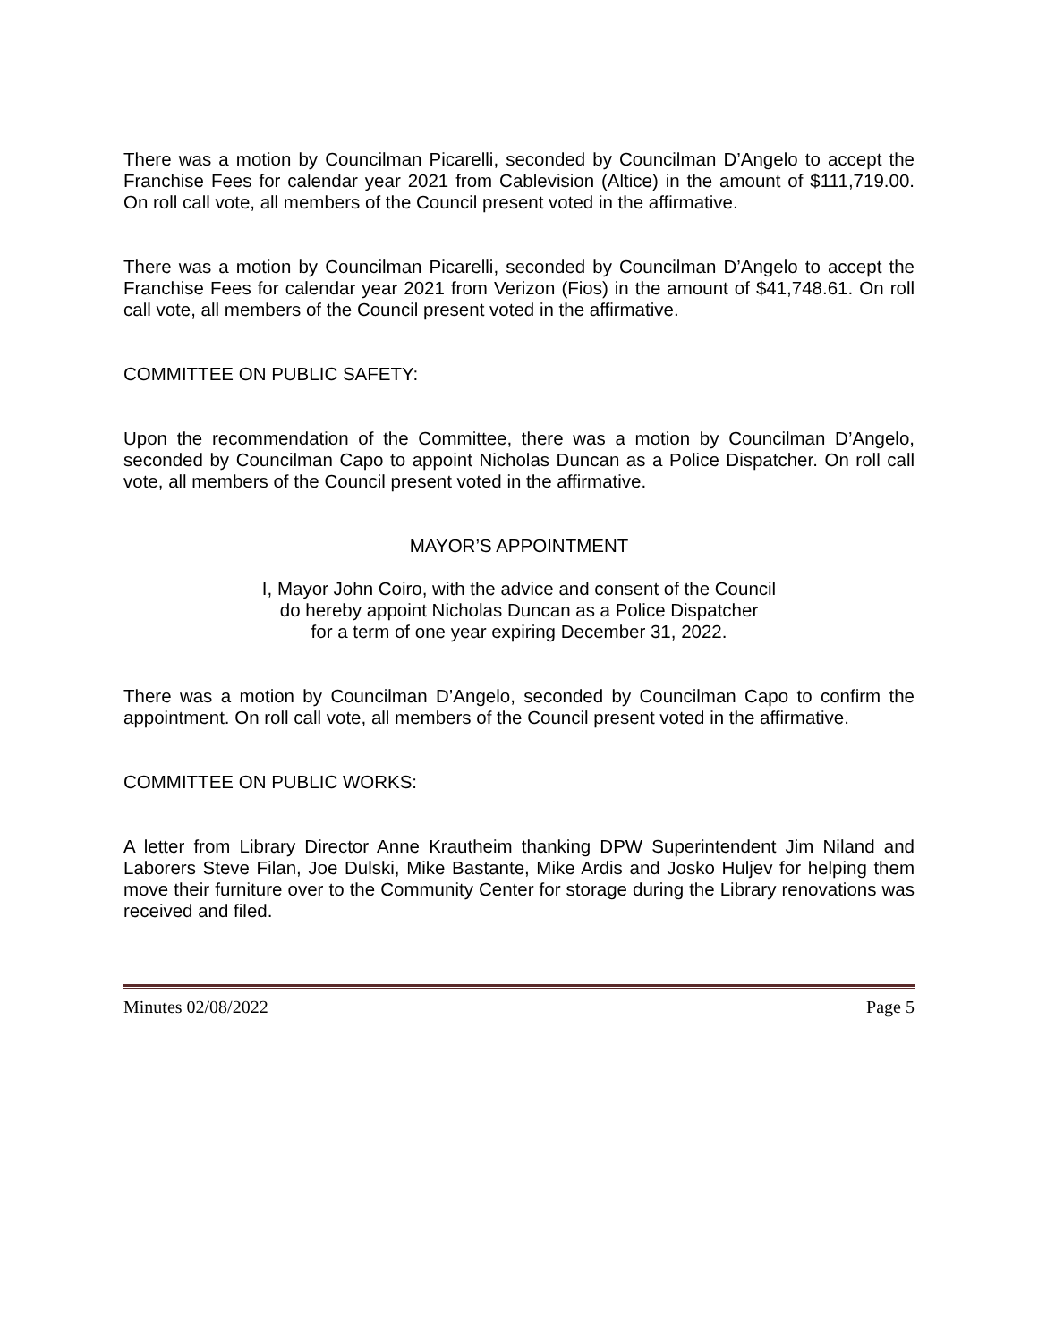There was a motion by Councilman Picarelli, seconded by Councilman D’Angelo to accept the Franchise Fees for calendar year 2021 from Cablevision (Altice) in the amount of $111,719.00. On roll call vote, all members of the Council present voted in the affirmative.
There was a motion by Councilman Picarelli, seconded by Councilman D’Angelo to accept the Franchise Fees for calendar year 2021 from Verizon (Fios) in the amount of $41,748.61. On roll call vote, all members of the Council present voted in the affirmative.
COMMITTEE ON PUBLIC SAFETY:
Upon the recommendation of the Committee, there was a motion by Councilman D’Angelo, seconded by Councilman Capo to appoint Nicholas Duncan as a Police Dispatcher. On roll call vote, all members of the Council present voted in the affirmative.
MAYOR’S APPOINTMENT
I, Mayor John Coiro, with the advice and consent of the Council
do hereby appoint Nicholas Duncan as a Police Dispatcher
for a term of one year expiring December 31, 2022.
There was a motion by Councilman D’Angelo, seconded by Councilman Capo to confirm the appointment. On roll call vote, all members of the Council present voted in the affirmative.
COMMITTEE ON PUBLIC WORKS:
A letter from Library Director Anne Krautheim thanking DPW Superintendent Jim Niland and Laborers Steve Filan, Joe Dulski, Mike Bastante, Mike Ardis and Josko Huljev for helping them move their furniture over to the Community Center for storage during the Library renovations was received and filed.
Minutes 02/08/2022 Page 5